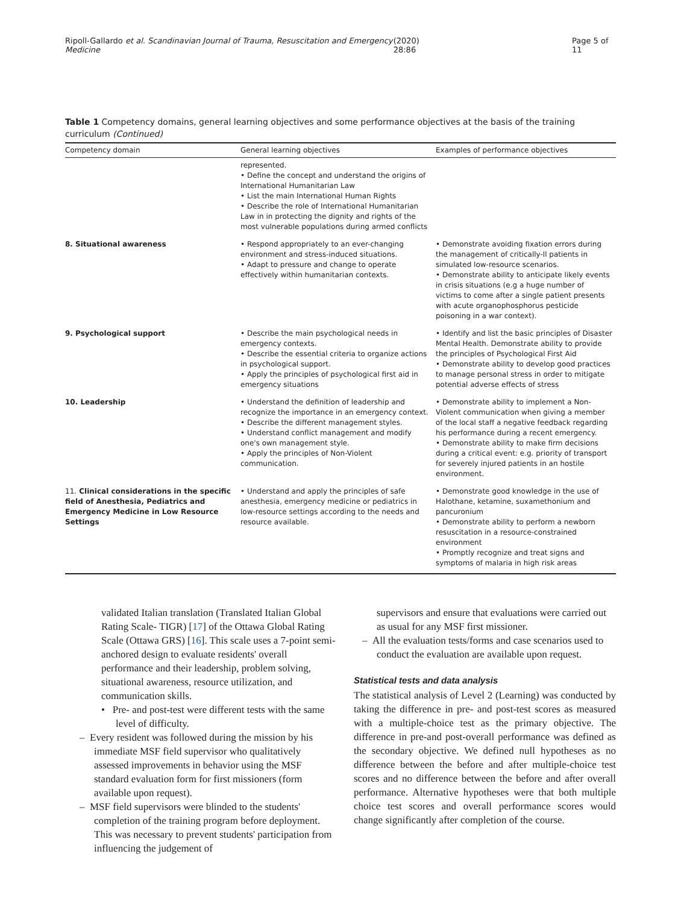Ripoll-Gallardo et al. Scandinavian Journal of Trauma, Resuscitation and Emergency Medicine (2020) 28:86 Page 5 of 11
Table 1 Competency domains, general learning objectives and some performance objectives at the basis of the training curriculum (Continued)
| Competency domain | General learning objectives | Examples of performance objectives |
| --- | --- | --- |
| | represented. • Define the concept and understand the origins of International Humanitarian Law • List the main International Human Rights • Describe the role of International Humanitarian Law in in protecting the dignity and rights of the most vulnerable populations during armed conflicts | |
| 8. Situational awareness | • Respond appropriately to an ever-changing environment and stress-induced situations. • Adapt to pressure and change to operate effectively within humanitarian contexts. | • Demonstrate avoiding fixation errors during the management of critically-ll patients in simulated low-resource scenarios. • Demonstrate ability to anticipate likely events in crisis situations (e.g a huge number of victims to come after a single patient presents with acute organophosphorus pesticide poisoning in a war context). |
| 9. Psychological support | • Describe the main psychological needs in emergency contexts. • Describe the essential criteria to organize actions in psychological support. • Apply the principles of psychological first aid in emergency situations | • Identify and list the basic principles of Disaster Mental Health. Demonstrate ability to provide the principles of Psychological First Aid • Demonstrate ability to develop good practices to manage personal stress in order to mitigate potential adverse effects of stress |
| 10. Leadership | • Understand the definition of leadership and recognize the importance in an emergency context. • Describe the different management styles. • Understand conflict management and modify one's own management style. • Apply the principles of Non-Violent communication. | • Demonstrate ability to implement a Non-Violent communication when giving a member of the local staff a negative feedback regarding his performance during a recent emergency. • Demonstrate ability to make firm decisions during a critical event: e.g. priority of transport for severely injured patients in an hostile environment. |
| 11. Clinical considerations in the specific field of Anesthesia, Pediatrics and Emergency Medicine in Low Resource Settings | • Understand and apply the principles of safe anesthesia, emergency medicine or pediatrics in low-resource settings according to the needs and resource available. | • Demonstrate good knowledge in the use of Halothane, ketamine, suxamethonium and pancuronium • Demonstrate ability to perform a newborn resuscitation in a resource-constrained environment • Promptly recognize and treat signs and symptoms of malaria in high risk areas |
validated Italian translation (Translated Italian Global Rating Scale- TIGR) [17] of the Ottawa Global Rating Scale (Ottawa GRS) [16]. This scale uses a 7-point semi-anchored design to evaluate residents' overall performance and their leadership, problem solving, situational awareness, resource utilization, and communication skills.
• Pre- and post-test were different tests with the same level of difficulty.
– Every resident was followed during the mission by his immediate MSF field supervisor who qualitatively assessed improvements in behavior using the MSF standard evaluation form for first missioners (form available upon request).
– MSF field supervisors were blinded to the students' completion of the training program before deployment. This was necessary to prevent students' participation from influencing the judgement of
supervisors and ensure that evaluations were carried out as usual for any MSF first missioner.
– All the evaluation tests/forms and case scenarios used to conduct the evaluation are available upon request.
Statistical tests and data analysis
The statistical analysis of Level 2 (Learning) was conducted by taking the difference in pre- and post-test scores as measured with a multiple-choice test as the primary objective. The difference in pre-and post-overall performance was defined as the secondary objective. We defined null hypotheses as no difference between the before and after multiple-choice test scores and no difference between the before and after overall performance. Alternative hypotheses were that both multiple choice test scores and overall performance scores would change significantly after completion of the course.